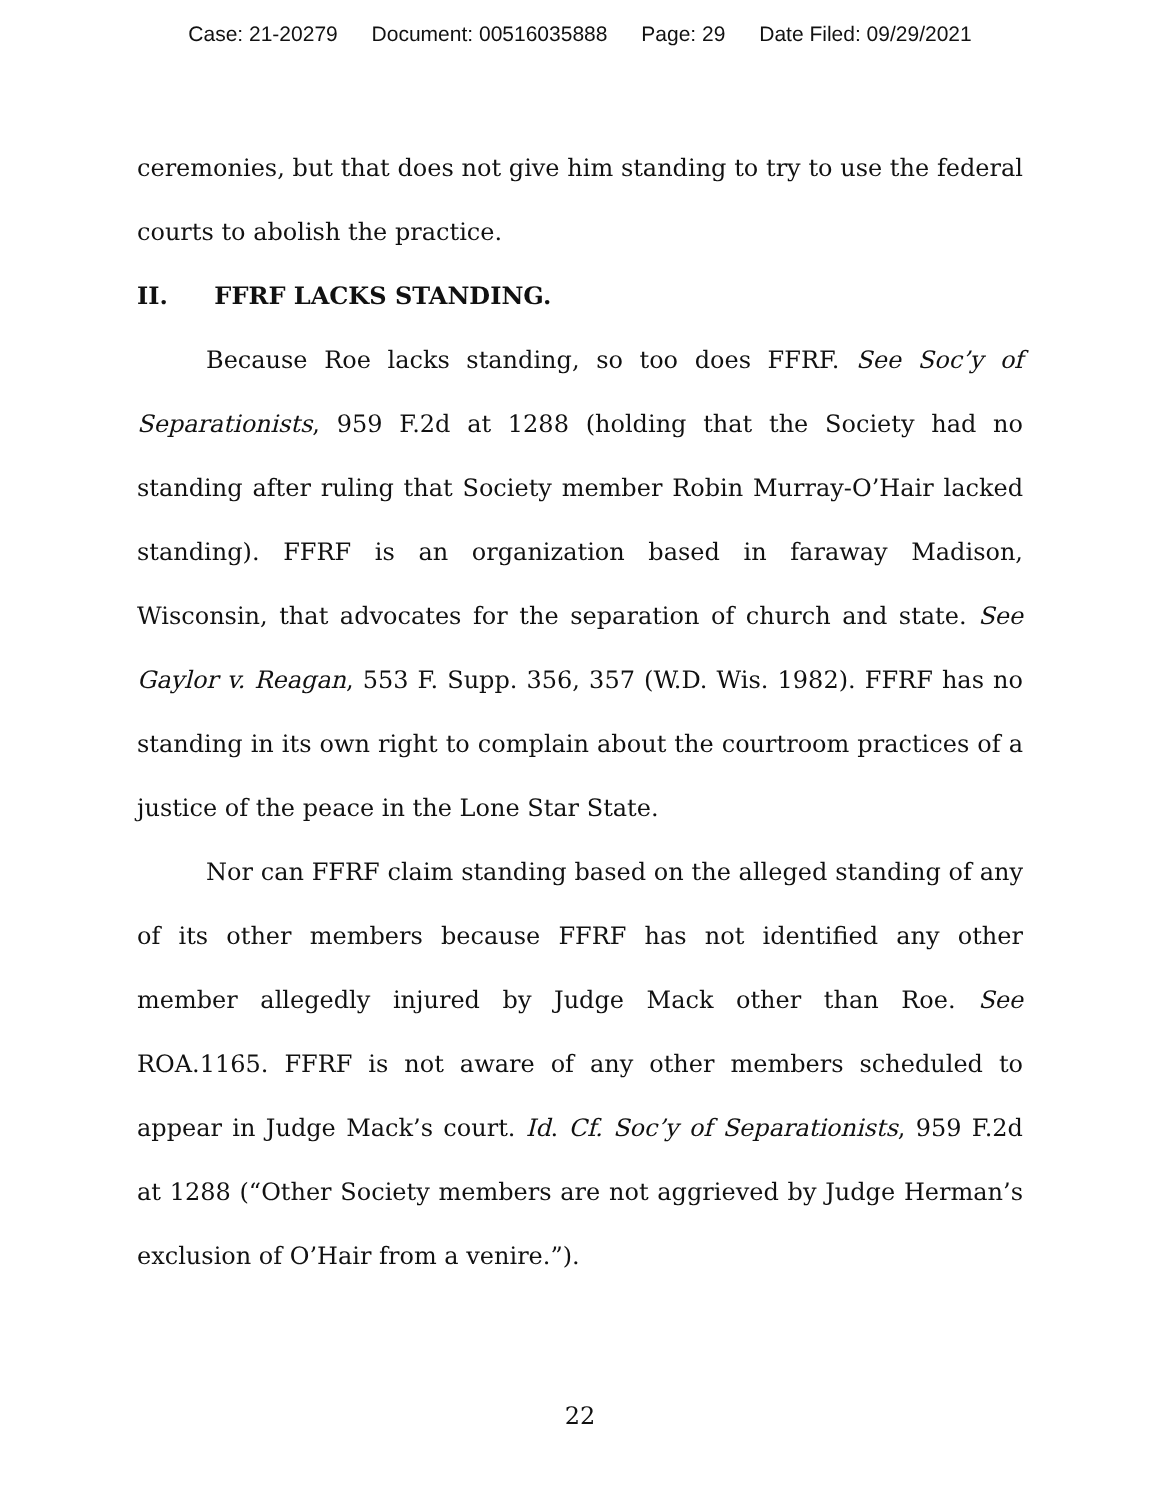Case: 21-20279 Document: 00516035888 Page: 29 Date Filed: 09/29/2021
ceremonies, but that does not give him standing to try to use the federal courts to abolish the practice.
II. FFRF LACKS STANDING.
Because Roe lacks standing, so too does FFRF. See Soc’y of Separationists, 959 F.2d at 1288 (holding that the Society had no standing after ruling that Society member Robin Murray-O’Hair lacked standing). FFRF is an organization based in faraway Madison, Wisconsin, that advocates for the separation of church and state. See Gaylor v. Reagan, 553 F. Supp. 356, 357 (W.D. Wis. 1982). FFRF has no standing in its own right to complain about the courtroom practices of a justice of the peace in the Lone Star State.
Nor can FFRF claim standing based on the alleged standing of any of its other members because FFRF has not identified any other member allegedly injured by Judge Mack other than Roe. See ROA.1165. FFRF is not aware of any other members scheduled to appear in Judge Mack’s court. Id. Cf. Soc’y of Separationists, 959 F.2d at 1288 (“Other Society members are not aggrieved by Judge Herman’s exclusion of O’Hair from a venire.”).
22